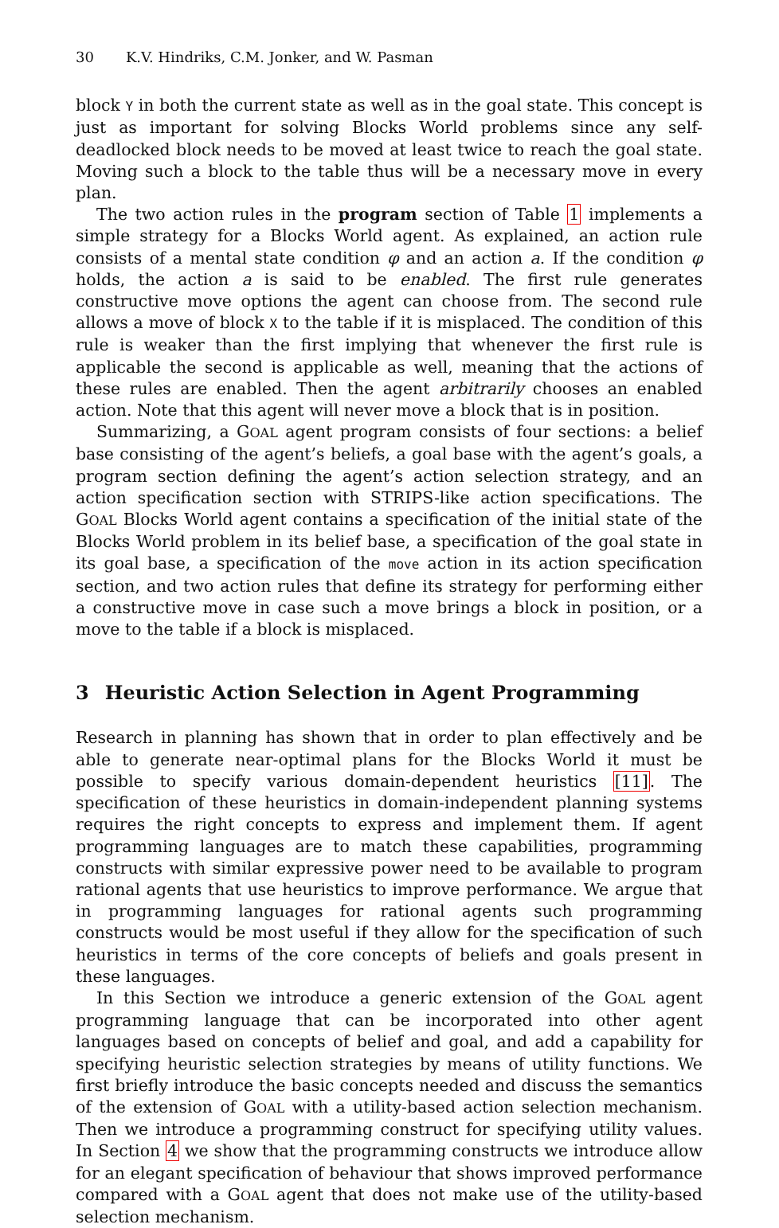30 K.V. Hindriks, C.M. Jonker, and W. Pasman
block Y in both the current state as well as in the goal state. This concept is just as important for solving Blocks World problems since any self-deadlocked block needs to be moved at least twice to reach the goal state. Moving such a block to the table thus will be a necessary move in every plan.
The two action rules in the program section of Table 1 implements a simple strategy for a Blocks World agent. As explained, an action rule consists of a mental state condition φ and an action a. If the condition φ holds, the action a is said to be enabled. The first rule generates constructive move options the agent can choose from. The second rule allows a move of block X to the table if it is misplaced. The condition of this rule is weaker than the first implying that whenever the first rule is applicable the second is applicable as well, meaning that the actions of these rules are enabled. Then the agent arbitrarily chooses an enabled action. Note that this agent will never move a block that is in position.
Summarizing, a GOAL agent program consists of four sections: a belief base consisting of the agent’s beliefs, a goal base with the agent’s goals, a program section defining the agent’s action selection strategy, and an action specification section with STRIPS-like action specifications. The GOAL Blocks World agent contains a specification of the initial state of the Blocks World problem in its belief base, a specification of the goal state in its goal base, a specification of the move action in its action specification section, and two action rules that define its strategy for performing either a constructive move in case such a move brings a block in position, or a move to the table if a block is misplaced.
3 Heuristic Action Selection in Agent Programming
Research in planning has shown that in order to plan effectively and be able to generate near-optimal plans for the Blocks World it must be possible to specify various domain-dependent heuristics [11]. The specification of these heuristics in domain-independent planning systems requires the right concepts to express and implement them. If agent programming languages are to match these capabilities, programming constructs with similar expressive power need to be available to program rational agents that use heuristics to improve performance. We argue that in programming languages for rational agents such programming constructs would be most useful if they allow for the specification of such heuristics in terms of the core concepts of beliefs and goals present in these languages.
In this Section we introduce a generic extension of the GOAL agent programming language that can be incorporated into other agent languages based on concepts of belief and goal, and add a capability for specifying heuristic selection strategies by means of utility functions. We first briefly introduce the basic concepts needed and discuss the semantics of the extension of GOAL with a utility-based action selection mechanism. Then we introduce a programming construct for specifying utility values. In Section 4 we show that the programming constructs we introduce allow for an elegant specification of behaviour that shows improved performance compared with a GOAL agent that does not make use of the utility-based selection mechanism.